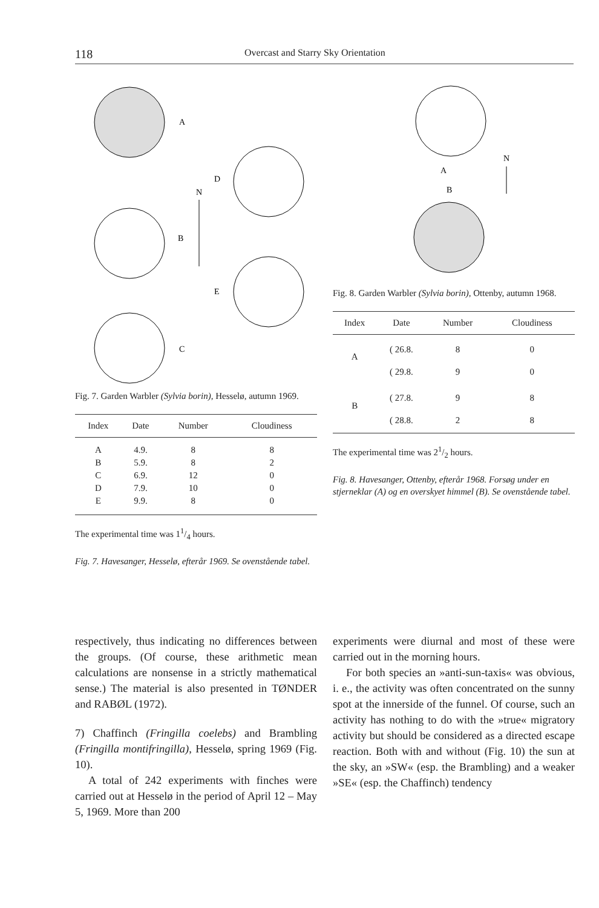118 Overcast and Starry Sky Orientation
A
D
B
E
C
N
Fig. 7. Garden Warbler (Sylvia borin), Hesselø, autumn 1969.
| Index | Date | Number | Cloudiness |
| --- | --- | --- | --- |
| A | 4.9. | 8 | 8 |
| B | 5.9. | 8 | 2 |
| C | 6.9. | 12 | 0 |
| D | 7.9. | 10 | 0 |
| E | 9.9. | 8 | 0 |
The experimental time was 11/4 hours.
Fig. 7. Havesanger, Hesselø, efterår 1969. Se ovenstående tabel.
A
B
N
Fig. 8. Garden Warbler (Sylvia borin), Ottenby, autumn 1968.
| Index | Date | Number | Cloudiness |
| --- | --- | --- | --- |
| A | ( 26.8. | 8 | 0 |
| | ( 29.8. | 9 | 0 |
| B | ( 27.8. | 9 | 8 |
| | ( 28.8. | 2 | 8 |
The experimental time was 21/2 hours.
Fig. 8. Havesanger, Ottenby, efterår 1968. Forsøg under en stjerneklar (A) og en overskyet himmel (B). Se ovenstående tabel.
respectively, thus indicating no differences between the groups. (Of course, these arithmetic mean calculations are nonsense in a strictly mathematical sense.) The material is also presented in TØNDER and RABØL (1972).
7) Chaffinch (Fringilla coelebs) and Brambling (Fringilla montifringilla), Hesselø, spring 1969 (Fig. 10).
A total of 242 experiments with finches were carried out at Hesselø in the period of April 12 – May 5, 1969. More than 200
experiments were diurnal and most of these were carried out in the morning hours.
For both species an »anti-sun-taxis« was obvious, i. e., the activity was often concentrated on the sunny spot at the innerside of the funnel. Of course, such an activity has nothing to do with the »true« migratory activity but should be considered as a directed escape reaction. Both with and without (Fig. 10) the sun at the sky, an »SW« (esp. the Brambling) and a weaker »SE« (esp. the Chaffinch) tendency